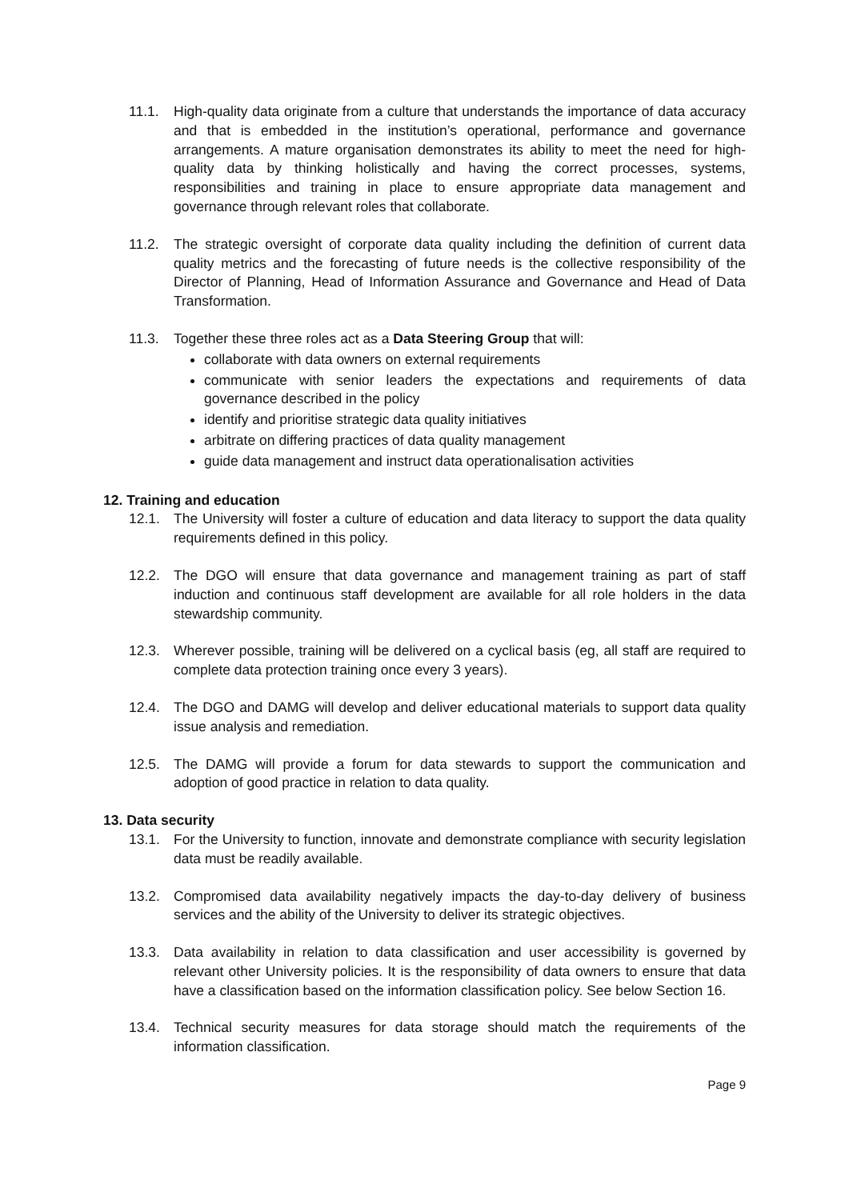11.1. High-quality data originate from a culture that understands the importance of data accuracy and that is embedded in the institution’s operational, performance and governance arrangements. A mature organisation demonstrates its ability to meet the need for high-quality data by thinking holistically and having the correct processes, systems, responsibilities and training in place to ensure appropriate data management and governance through relevant roles that collaborate.
11.2. The strategic oversight of corporate data quality including the definition of current data quality metrics and the forecasting of future needs is the collective responsibility of the Director of Planning, Head of Information Assurance and Governance and Head of Data Transformation.
11.3. Together these three roles act as a Data Steering Group that will:
collaborate with data owners on external requirements
communicate with senior leaders the expectations and requirements of data governance described in the policy
identify and prioritise strategic data quality initiatives
arbitrate on differing practices of data quality management
guide data management and instruct data operationalisation activities
12. Training and education
12.1. The University will foster a culture of education and data literacy to support the data quality requirements defined in this policy.
12.2. The DGO will ensure that data governance and management training as part of staff induction and continuous staff development are available for all role holders in the data stewardship community.
12.3. Wherever possible, training will be delivered on a cyclical basis (eg, all staff are required to complete data protection training once every 3 years).
12.4. The DGO and DAMG will develop and deliver educational materials to support data quality issue analysis and remediation.
12.5. The DAMG will provide a forum for data stewards to support the communication and adoption of good practice in relation to data quality.
13. Data security
13.1. For the University to function, innovate and demonstrate compliance with security legislation data must be readily available.
13.2. Compromised data availability negatively impacts the day-to-day delivery of business services and the ability of the University to deliver its strategic objectives.
13.3. Data availability in relation to data classification and user accessibility is governed by relevant other University policies. It is the responsibility of data owners to ensure that data have a classification based on the information classification policy. See below Section 16.
13.4. Technical security measures for data storage should match the requirements of the information classification.
Page 9